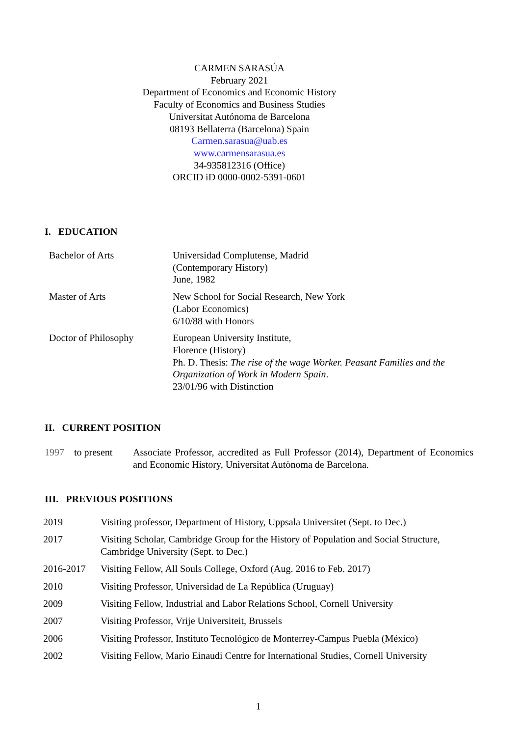CARMEN SARASÚA
February 2021
Department of Economics and Economic History
Faculty of Economics and Business Studies
Universitat Autónoma de Barcelona
08193 Bellaterra (Barcelona) Spain
Carmen.sarasua@uab.es
www.carmensarasua.es
34-935812316 (Office)
ORCID iD 0000-0002-5391-0601
I. EDUCATION
| Bachelor of Arts | Universidad Complutense, Madrid (Contemporary History) June, 1982 |
| Master of Arts | New School for Social Research, New York (Labor Economics) 6/10/88 with Honors |
| Doctor of Philosophy | European University Institute, Florence (History) Ph. D. Thesis: The rise of the wage Worker. Peasant Families and the Organization of Work in Modern Spain . 23/01/96 with Distinction |
II. CURRENT POSITION
| 1997 to present | Associate Professor, accredited as Full Professor (2014), Department of Economics and Economic History, Universitat Autònoma de Barcelona. |
III. PREVIOUS POSITIONS
| 2019 | Visiting professor, Department of History, Uppsala Universitet (Sept. to Dec.) |
| 2017 | Visiting Scholar, Cambridge Group for the History of Population and Social Structure, Cambridge University (Sept. to Dec.) |
| 2016-2017 | Visiting Fellow, All Souls College, Oxford (Aug. 2016 to Feb. 2017) |
| 2010 | Visiting Professor, Universidad de La República (Uruguay) |
| 2009 | Visiting Fellow, Industrial and Labor Relations School, Cornell University |
| 2007 | Visiting Professor, Vrije Universiteit, Brussels |
| 2006 | Visiting Professor, Instituto Tecnológico de Monterrey-Campus Puebla (México) |
| 2002 | Visiting Fellow, Mario Einaudi Centre for International Studies, Cornell University |
1